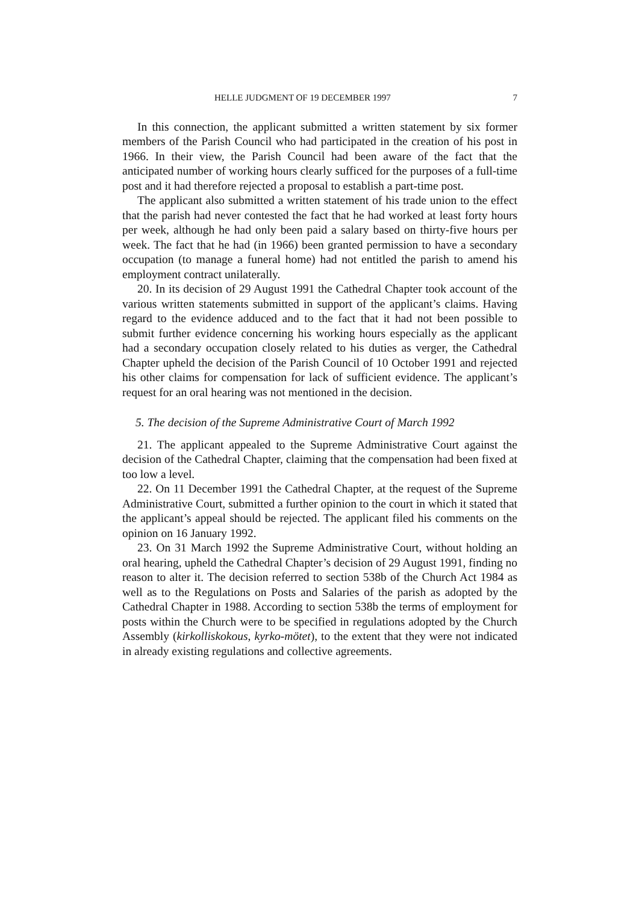HELLE JUDGMENT OF 19 DECEMBER 1997 7
In this connection, the applicant submitted a written statement by six former members of the Parish Council who had participated in the creation of his post in 1966. In their view, the Parish Council had been aware of the fact that the anticipated number of working hours clearly sufficed for the purposes of a full-time post and it had therefore rejected a proposal to establish a part-time post.
The applicant also submitted a written statement of his trade union to the effect that the parish had never contested the fact that he had worked at least forty hours per week, although he had only been paid a salary based on thirty-five hours per week. The fact that he had (in 1966) been granted permission to have a secondary occupation (to manage a funeral home) had not entitled the parish to amend his employment contract unilaterally.
20. In its decision of 29 August 1991 the Cathedral Chapter took account of the various written statements submitted in support of the applicant’s claims. Having regard to the evidence adduced and to the fact that it had not been possible to submit further evidence concerning his working hours especially as the applicant had a secondary occupation closely related to his duties as verger, the Cathedral Chapter upheld the decision of the Parish Council of 10 October 1991 and rejected his other claims for compensation for lack of sufficient evidence. The applicant’s request for an oral hearing was not mentioned in the decision.
5. The decision of the Supreme Administrative Court of March 1992
21. The applicant appealed to the Supreme Administrative Court against the decision of the Cathedral Chapter, claiming that the compensation had been fixed at too low a level.
22. On 11 December 1991 the Cathedral Chapter, at the request of the Supreme Administrative Court, submitted a further opinion to the court in which it stated that the applicant’s appeal should be rejected. The applicant filed his comments on the opinion on 16 January 1992.
23. On 31 March 1992 the Supreme Administrative Court, without holding an oral hearing, upheld the Cathedral Chapter’s decision of 29 August 1991, finding no reason to alter it. The decision referred to section 538b of the Church Act 1984 as well as to the Regulations on Posts and Salaries of the parish as adopted by the Cathedral Chapter in 1988. According to section 538b the terms of employment for posts within the Church were to be specified in regulations adopted by the Church Assembly (kirkolliskokous, kyrko-mötet), to the extent that they were not indicated in already existing regulations and collective agreements.